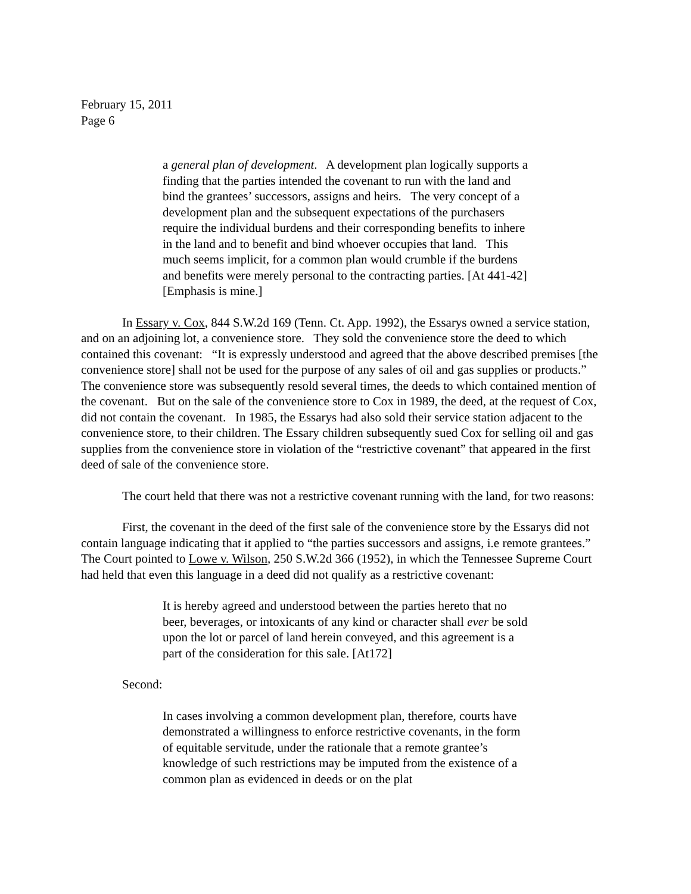February 15, 2011
Page 6
a general plan of development. A development plan logically supports a finding that the parties intended the covenant to run with the land and bind the grantees’ successors, assigns and heirs. The very concept of a development plan and the subsequent expectations of the purchasers require the individual burdens and their corresponding benefits to inhere in the land and to benefit and bind whoever occupies that land. This much seems implicit, for a common plan would crumble if the burdens and benefits were merely personal to the contracting parties. [At 441-42] [Emphasis is mine.]
In Essary v. Cox, 844 S.W.2d 169 (Tenn. Ct. App. 1992), the Essarys owned a service station, and on an adjoining lot, a convenience store. They sold the convenience store the deed to which contained this covenant: “It is expressly understood and agreed that the above described premises [the convenience store] shall not be used for the purpose of any sales of oil and gas supplies or products.” The convenience store was subsequently resold several times, the deeds to which contained mention of the covenant. But on the sale of the convenience store to Cox in 1989, the deed, at the request of Cox, did not contain the covenant. In 1985, the Essarys had also sold their service station adjacent to the convenience store, to their children. The Essary children subsequently sued Cox for selling oil and gas supplies from the convenience store in violation of the “restrictive covenant” that appeared in the first deed of sale of the convenience store.
The court held that there was not a restrictive covenant running with the land, for two reasons:
First, the covenant in the deed of the first sale of the convenience store by the Essarys did not contain language indicating that it applied to “the parties successors and assigns, i.e remote grantees.” The Court pointed to Lowe v. Wilson, 250 S.W.2d 366 (1952), in which the Tennessee Supreme Court had held that even this language in a deed did not qualify as a restrictive covenant:
It is hereby agreed and understood between the parties hereto that no beer, beverages, or intoxicants of any kind or character shall ever be sold upon the lot or parcel of land herein conveyed, and this agreement is a part of the consideration for this sale. [At172]
Second:
In cases involving a common development plan, therefore, courts have demonstrated a willingness to enforce restrictive covenants, in the form of equitable servitude, under the rationale that a remote grantee’s knowledge of such restrictions may be imputed from the existence of a common plan as evidenced in deeds or on the plat